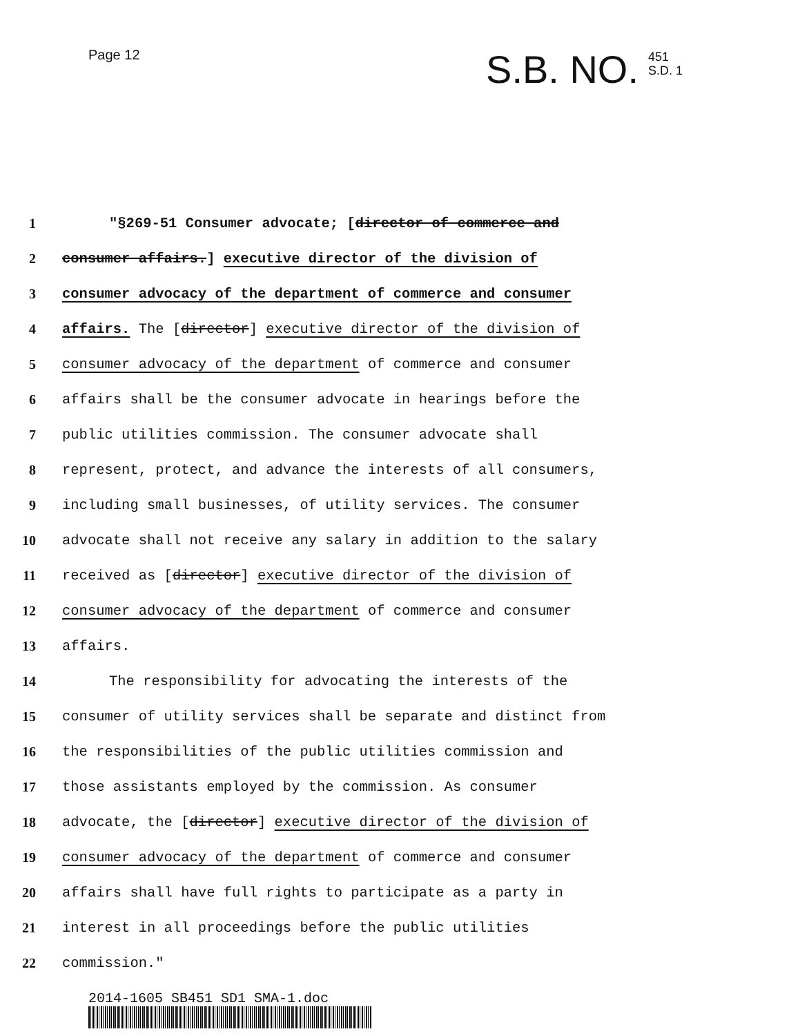Page 12
S.B. NO. 451
S.D. 1
1 "§269-51 Consumer advocate; [director of commerce and
2 consumer affairs.] executive director of the division of
3 consumer advocacy of the department of commerce and consumer
4 affairs. The [director] executive director of the division of
5 consumer advocacy of the department of commerce and consumer
6 affairs shall be the consumer advocate in hearings before the
7 public utilities commission. The consumer advocate shall
8 represent, protect, and advance the interests of all consumers,
9 including small businesses, of utility services. The consumer
10 advocate shall not receive any salary in addition to the salary
11 received as [director] executive director of the division of
12 consumer advocacy of the department of commerce and consumer
13 affairs.
14 The responsibility for advocating the interests of the
15 consumer of utility services shall be separate and distinct from
16 the responsibilities of the public utilities commission and
17 those assistants employed by the commission. As consumer
18 advocate, the [director] executive director of the division of
19 consumer advocacy of the department of commerce and consumer
20 affairs shall have full rights to participate as a party in
21 interest in all proceedings before the public utilities
22 commission."
2014-1605 SB451 SD1 SMA-1.doc